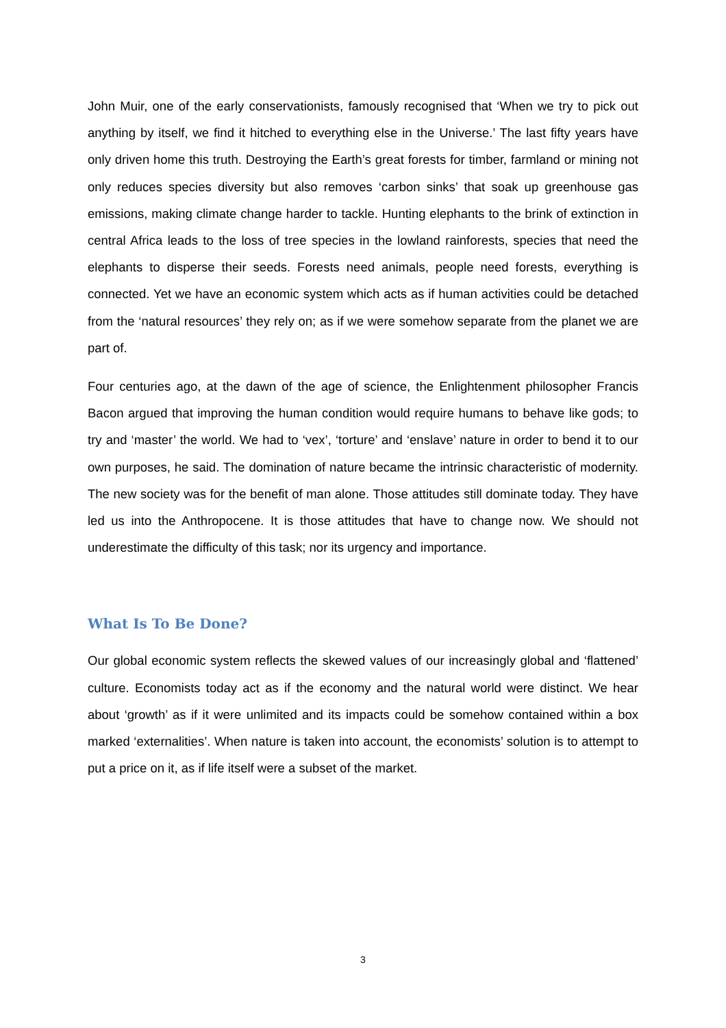John Muir, one of the early conservationists, famously recognised that ‘When we try to pick out anything by itself, we find it hitched to everything else in the Universe.’ The last fifty years have only driven home this truth. Destroying the Earth’s great forests for timber, farmland or mining not only reduces species diversity but also removes ‘carbon sinks’ that soak up greenhouse gas emissions, making climate change harder to tackle. Hunting elephants to the brink of extinction in central Africa leads to the loss of tree species in the lowland rainforests, species that need the elephants to disperse their seeds. Forests need animals, people need forests, everything is connected. Yet we have an economic system which acts as if human activities could be detached from the ‘natural resources’ they rely on; as if we were somehow separate from the planet we are part of.
Four centuries ago, at the dawn of the age of science, the Enlightenment philosopher Francis Bacon argued that improving the human condition would require humans to behave like gods; to try and ‘master’ the world. We had to ‘vex’, ‘torture’ and ‘enslave’ nature in order to bend it to our own purposes, he said. The domination of nature became the intrinsic characteristic of modernity. The new society was for the benefit of man alone. Those attitudes still dominate today. They have led us into the Anthropocene. It is those attitudes that have to change now. We should not underestimate the difficulty of this task; nor its urgency and importance.
What Is To Be Done?
Our global economic system reflects the skewed values of our increasingly global and ‘flattened’ culture. Economists today act as if the economy and the natural world were distinct. We hear about ‘growth’ as if it were unlimited and its impacts could be somehow contained within a box marked ‘externalities’. When nature is taken into account, the economists’ solution is to attempt to put a price on it, as if life itself were a subset of the market.
3